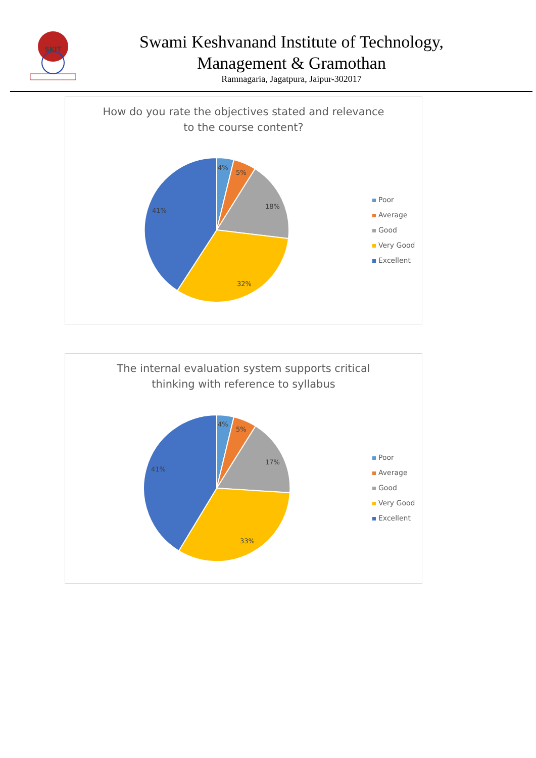SKIT
Swami Keshvanand Institute of Technology,
Management & Gramothan
Ramnagaria, Jagatpura, Jaipur-302017
How do you rate the objectives stated and relevance
to the course content?
4%
5%
18%
32%
41%
Poor
Average
Good
Very Good
Excellent
The internal evaluation system supports critical
thinking with reference to syllabus
4%
5%
17%
33%
41%
Poor
Average
Good
Very Good
Excellent